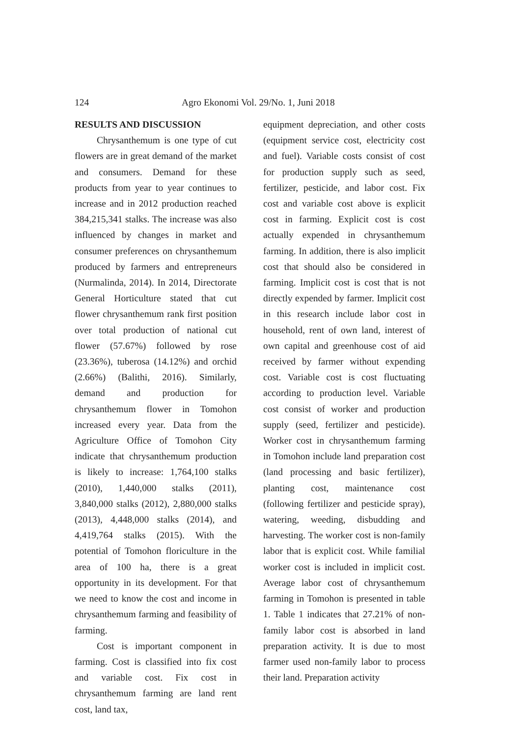124 Agro Ekonomi Vol. 29/No. 1, Juni 2018
RESULTS AND DISCUSSION
Chrysanthemum is one type of cut flowers are in great demand of the market and consumers. Demand for these products from year to year continues to increase and in 2012 production reached 384,215,341 stalks. The increase was also influenced by changes in market and consumer preferences on chrysanthemum produced by farmers and entrepreneurs (Nurmalinda, 2014). In 2014, Directorate General Horticulture stated that cut flower chrysanthemum rank first position over total production of national cut flower (57.67%) followed by rose (23.36%), tuberosa (14.12%) and orchid (2.66%) (Balithi, 2016). Similarly, demand and production for chrysanthemum flower in Tomohon increased every year. Data from the Agriculture Office of Tomohon City indicate that chrysanthemum production is likely to increase: 1,764,100 stalks (2010), 1,440,000 stalks (2011), 3,840,000 stalks (2012), 2,880,000 stalks (2013), 4,448,000 stalks (2014), and 4,419,764 stalks (2015). With the potential of Tomohon floriculture in the area of 100 ha, there is a great opportunity in its development. For that we need to know the cost and income in chrysanthemum farming and feasibility of farming.
Cost is important component in farming. Cost is classified into fix cost and variable cost. Fix cost in chrysanthemum farming are land rent cost, land tax,
equipment depreciation, and other costs (equipment service cost, electricity cost and fuel). Variable costs consist of cost for production supply such as seed, fertilizer, pesticide, and labor cost. Fix cost and variable cost above is explicit cost in farming. Explicit cost is cost actually expended in chrysanthemum farming. In addition, there is also implicit cost that should also be considered in farming. Implicit cost is cost that is not directly expended by farmer. Implicit cost in this research include labor cost in household, rent of own land, interest of own capital and greenhouse cost of aid received by farmer without expending cost. Variable cost is cost fluctuating according to production level. Variable cost consist of worker and production supply (seed, fertilizer and pesticide). Worker cost in chrysanthemum farming in Tomohon include land preparation cost (land processing and basic fertilizer), planting cost, maintenance cost (following fertilizer and pesticide spray), watering, weeding, disbudding and harvesting. The worker cost is non-family labor that is explicit cost. While familial worker cost is included in implicit cost. Average labor cost of chrysanthemum farming in Tomohon is presented in table 1. Table 1 indicates that 27.21% of non-family labor cost is absorbed in land preparation activity. It is due to most farmer used non-family labor to process their land. Preparation activity